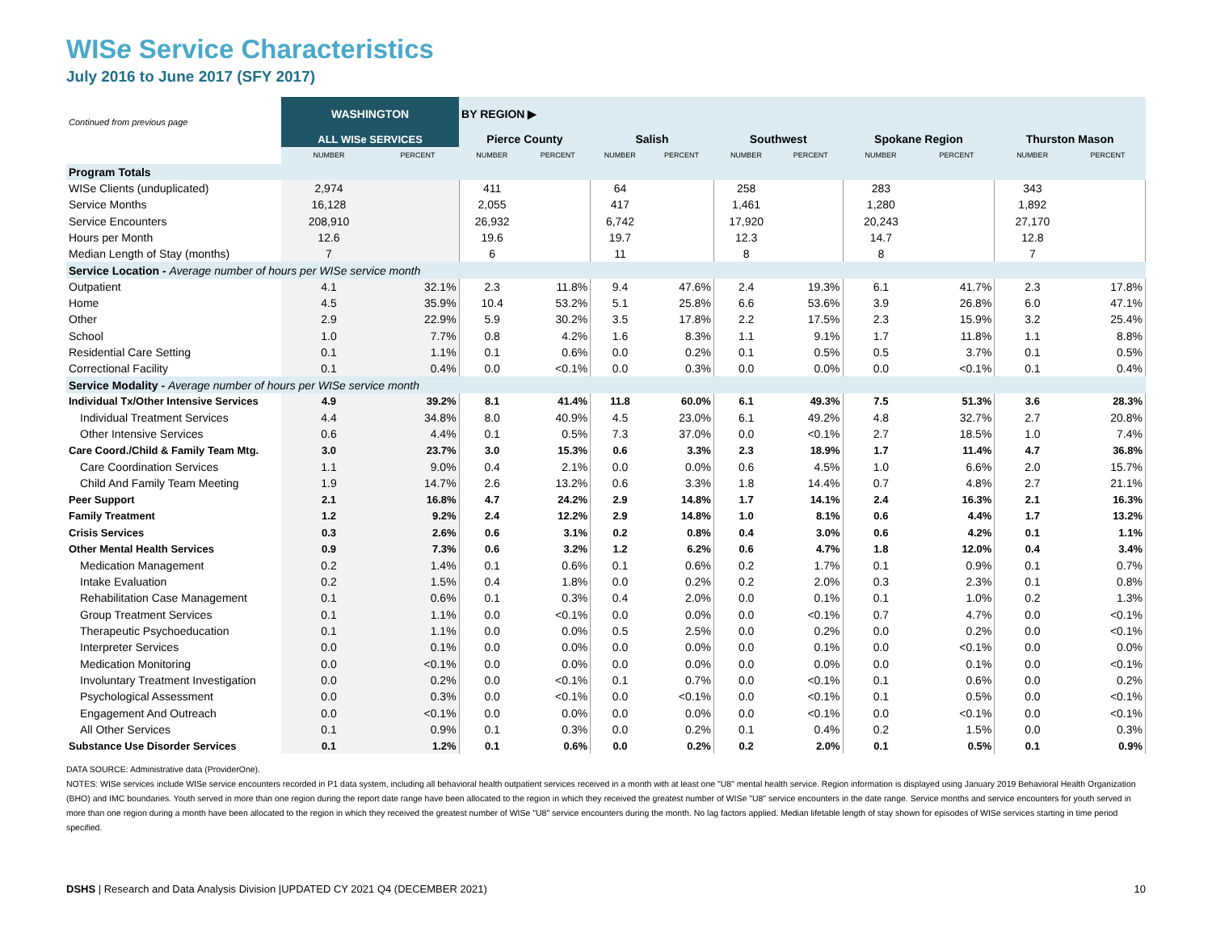WISe Service Characteristics
July 2016 to June 2017 (SFY 2017)
| Continued from previous page | WASHINGTON | | BY REGION ▶ | | | | | | | | | |
| --- | --- | --- | --- | --- | --- | --- | --- | --- | --- | --- | --- | --- |
| | ALL WISe SERVICES | | Pierce County | | Salish | | Southwest | | Spokane Region | | Thurston Mason | |
| | NUMBER | PERCENT | NUMBER | PERCENT | NUMBER | PERCENT | NUMBER | PERCENT | NUMBER | PERCENT | NUMBER | PERCENT |
| Program Totals | | | | | | | | | | | | |
| WISe Clients (unduplicated) | 2,974 | | 411 | | 64 | | 258 | | 283 | | 343 | |
| Service Months | 16,128 | | 2,055 | | 417 | | 1,461 | | 1,280 | | 1,892 | |
| Service Encounters | 208,910 | | 26,932 | | 6,742 | | 17,920 | | 20,243 | | 27,170 | |
| Hours per Month | 12.6 | | 19.6 | | 19.7 | | 12.3 | | 14.7 | | 12.8 | |
| Median Length of Stay (months) | 7 | | 6 | | 11 | | 8 | | 8 | | 7 | |
| Service Location - Average number of hours per WISe service month | | | | | | | | | | | | |
| Outpatient | 4.1 | 32.1% | 2.3 | 11.8% | 9.4 | 47.6% | 2.4 | 19.3% | 6.1 | 41.7% | 2.3 | 17.8% |
| Home | 4.5 | 35.9% | 10.4 | 53.2% | 5.1 | 25.8% | 6.6 | 53.6% | 3.9 | 26.8% | 6.0 | 47.1% |
| Other | 2.9 | 22.9% | 5.9 | 30.2% | 3.5 | 17.8% | 2.2 | 17.5% | 2.3 | 15.9% | 3.2 | 25.4% |
| School | 1.0 | 7.7% | 0.8 | 4.2% | 1.6 | 8.3% | 1.1 | 9.1% | 1.7 | 11.8% | 1.1 | 8.8% |
| Residential Care Setting | 0.1 | 1.1% | 0.1 | 0.6% | 0.0 | 0.2% | 0.1 | 0.5% | 0.5 | 3.7% | 0.1 | 0.5% |
| Correctional Facility | 0.1 | 0.4% | 0.0 | <0.1% | 0.0 | 0.3% | 0.0 | 0.0% | 0.0 | <0.1% | 0.1 | 0.4% |
| Service Modality - Average number of hours per WISe service month | | | | | | | | | | | | |
| Individual Tx/Other Intensive Services | 4.9 | 39.2% | 8.1 | 41.4% | 11.8 | 60.0% | 6.1 | 49.3% | 7.5 | 51.3% | 3.6 | 28.3% |
| Individual Treatment Services | 4.4 | 34.8% | 8.0 | 40.9% | 4.5 | 23.0% | 6.1 | 49.2% | 4.8 | 32.7% | 2.7 | 20.8% |
| Other Intensive Services | 0.6 | 4.4% | 0.1 | 0.5% | 7.3 | 37.0% | 0.0 | <0.1% | 2.7 | 18.5% | 1.0 | 7.4% |
| Care Coord./Child & Family Team Mtg. | 3.0 | 23.7% | 3.0 | 15.3% | 0.6 | 3.3% | 2.3 | 18.9% | 1.7 | 11.4% | 4.7 | 36.8% |
| Care Coordination Services | 1.1 | 9.0% | 0.4 | 2.1% | 0.0 | 0.0% | 0.6 | 4.5% | 1.0 | 6.6% | 2.0 | 15.7% |
| Child And Family Team Meeting | 1.9 | 14.7% | 2.6 | 13.2% | 0.6 | 3.3% | 1.8 | 14.4% | 0.7 | 4.8% | 2.7 | 21.1% |
| Peer Support | 2.1 | 16.8% | 4.7 | 24.2% | 2.9 | 14.8% | 1.7 | 14.1% | 2.4 | 16.3% | 2.1 | 16.3% |
| Family Treatment | 1.2 | 9.2% | 2.4 | 12.2% | 2.9 | 14.8% | 1.0 | 8.1% | 0.6 | 4.4% | 1.7 | 13.2% |
| Crisis Services | 0.3 | 2.6% | 0.6 | 3.1% | 0.2 | 0.8% | 0.4 | 3.0% | 0.6 | 4.2% | 0.1 | 1.1% |
| Other Mental Health Services | 0.9 | 7.3% | 0.6 | 3.2% | 1.2 | 6.2% | 0.6 | 4.7% | 1.8 | 12.0% | 0.4 | 3.4% |
| Medication Management | 0.2 | 1.4% | 0.1 | 0.6% | 0.1 | 0.6% | 0.2 | 1.7% | 0.1 | 0.9% | 0.1 | 0.7% |
| Intake Evaluation | 0.2 | 1.5% | 0.4 | 1.8% | 0.0 | 0.2% | 0.2 | 2.0% | 0.3 | 2.3% | 0.1 | 0.8% |
| Rehabilitation Case Management | 0.1 | 0.6% | 0.1 | 0.3% | 0.4 | 2.0% | 0.0 | 0.1% | 0.1 | 1.0% | 0.2 | 1.3% |
| Group Treatment Services | 0.1 | 1.1% | 0.0 | <0.1% | 0.0 | 0.0% | 0.0 | <0.1% | 0.7 | 4.7% | 0.0 | <0.1% |
| Therapeutic Psychoeducation | 0.1 | 1.1% | 0.0 | 0.0% | 0.5 | 2.5% | 0.0 | 0.2% | 0.0 | 0.2% | 0.0 | <0.1% |
| Interpreter Services | 0.0 | 0.1% | 0.0 | 0.0% | 0.0 | 0.0% | 0.0 | 0.1% | 0.0 | <0.1% | 0.0 | 0.0% |
| Medication Monitoring | 0.0 | <0.1% | 0.0 | 0.0% | 0.0 | 0.0% | 0.0 | 0.0% | 0.0 | 0.1% | 0.0 | <0.1% |
| Involuntary Treatment Investigation | 0.0 | 0.2% | 0.0 | <0.1% | 0.1 | 0.7% | 0.0 | <0.1% | 0.1 | 0.6% | 0.0 | 0.2% |
| Psychological Assessment | 0.0 | 0.3% | 0.0 | <0.1% | 0.0 | <0.1% | 0.0 | <0.1% | 0.1 | 0.5% | 0.0 | <0.1% |
| Engagement And Outreach | 0.0 | <0.1% | 0.0 | 0.0% | 0.0 | 0.0% | 0.0 | <0.1% | 0.0 | <0.1% | 0.0 | <0.1% |
| All Other Services | 0.1 | 0.9% | 0.1 | 0.3% | 0.0 | 0.2% | 0.1 | 0.4% | 0.2 | 1.5% | 0.0 | 0.3% |
| Substance Use Disorder Services | 0.1 | 1.2% | 0.1 | 0.6% | 0.0 | 0.2% | 0.2 | 2.0% | 0.1 | 0.5% | 0.1 | 0.9% |
DATA SOURCE: Administrative data (ProviderOne).
NOTES: WISe services include WISe service encounters recorded in P1 data system, including all behavioral health outpatient services received in a month with at least one "U8" mental health service. Region information is displayed using January 2019 Behavioral Health Organization (BHO) and IMC boundaries. Youth served in more than one region during the report date range have been allocated to the region in which they received the greatest number of WISe "U8" service encounters in the date range. Service months and service encounters for youth served in more than one region during a month have been allocated to the region in which they received the greatest number of WISe "U8" service encounters during the month. No lag factors applied. Median lifetable length of stay shown for episodes of WISe services starting in time period specified.
DSHS | Research and Data Analysis Division |UPDATED CY 2021 Q4 (DECEMBER 2021) 10